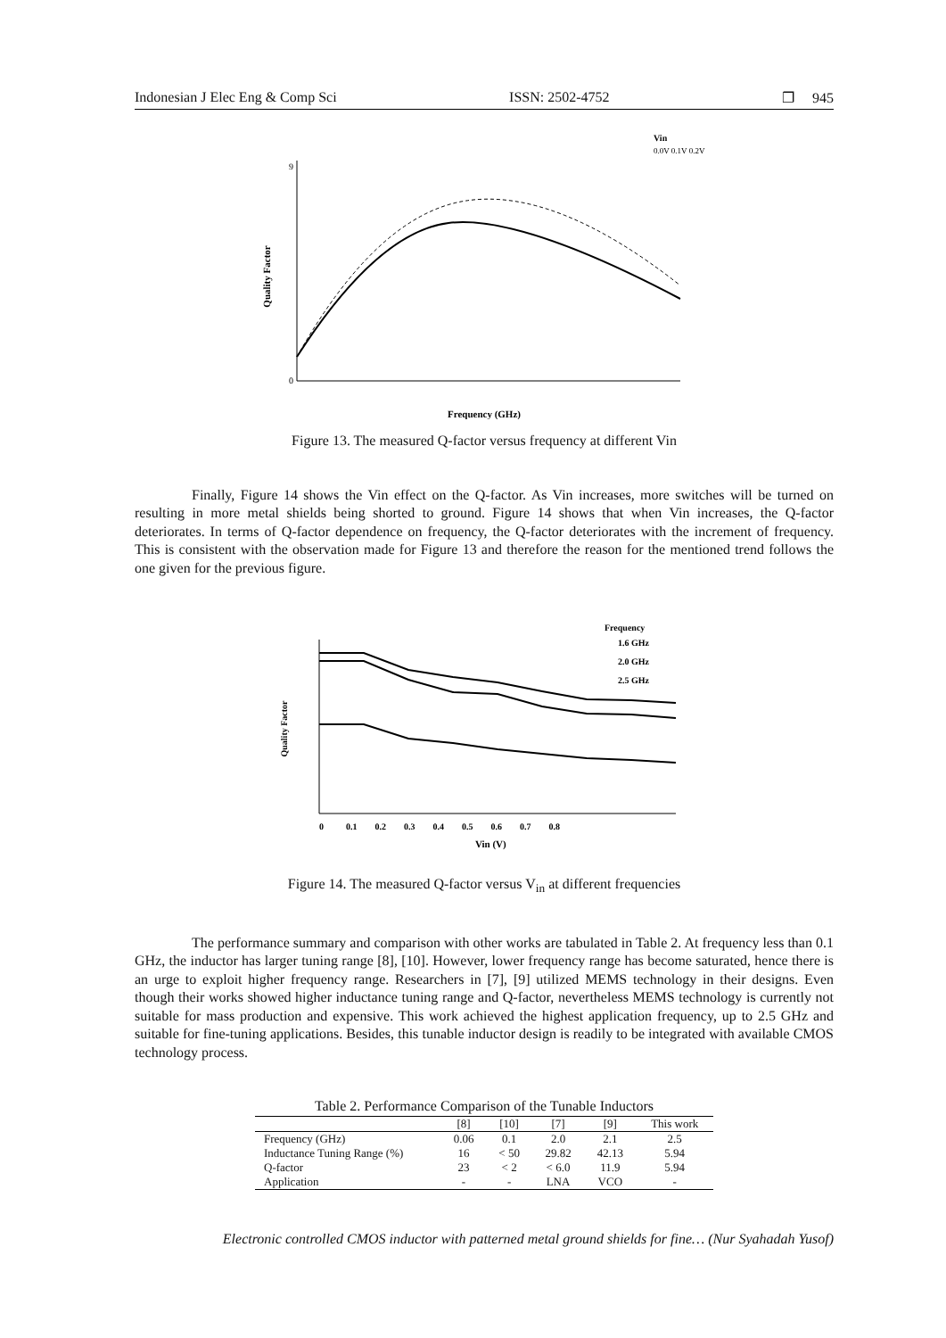Indonesian J Elec Eng & Comp Sci ISSN: 2502-4752 ❐ 945
Quality Factor
9
0
Frequency (GHz)
Vin
0.0V 0.1V 0.2V …
Figure 13. The measured Q-factor versus frequency at different Vin
Finally, Figure 14 shows the Vin effect on the Q-factor. As Vin increases, more switches will be turned on resulting in more metal shields being shorted to ground. Figure 14 shows that when Vin increases, the Q-factor deteriorates. In terms of Q-factor dependence on frequency, the Q-factor deteriorates with the increment of frequency. This is consistent with the observation made for Figure 13 and therefore the reason for the mentioned trend follows the one given for the previous figure.
Quality Factor
0 0.1 0.2 0.3 0.4 0.5 0.6 0.7 0.8
Vin (V)
Frequency
1.6 GHz
2.0 GHz
2.5 GHz
Figure 14. The measured Q-factor versus V<sub>in</sub> at different frequencies
The performance summary and comparison with other works are tabulated in Table 2. At frequency less than 0.1 GHz, the inductor has larger tuning range [8], [10]. However, lower frequency range has become saturated, hence there is an urge to exploit higher frequency range. Researchers in [7], [9] utilized MEMS technology in their designs. Even though their works showed higher inductance tuning range and Q-factor, nevertheless MEMS technology is currently not suitable for mass production and expensive. This work achieved the highest application frequency, up to 2.5 GHz and suitable for fine-tuning applications. Besides, this tunable inductor design is readily to be integrated with available CMOS technology process.
Table 2. Performance Comparison of the Tunable Inductors
| | [8] | [10] | [7] | [9] | This work |
| --- | --- | --- | --- | --- | --- |
| Frequency (GHz) | 0.06 | 0.1 | 2.0 | 2.1 | 2.5 |
| Inductance Tuning Range (%) | 16 | < 50 | 29.82 | 42.13 | 5.94 |
| Q-factor | 23 | < 2 | < 6.0 | 11.9 | 5.94 |
| Application | - | - | LNA | VCO | - |
Electronic controlled CMOS inductor with patterned metal ground shields for fine… (Nur Syahadah Yusof)